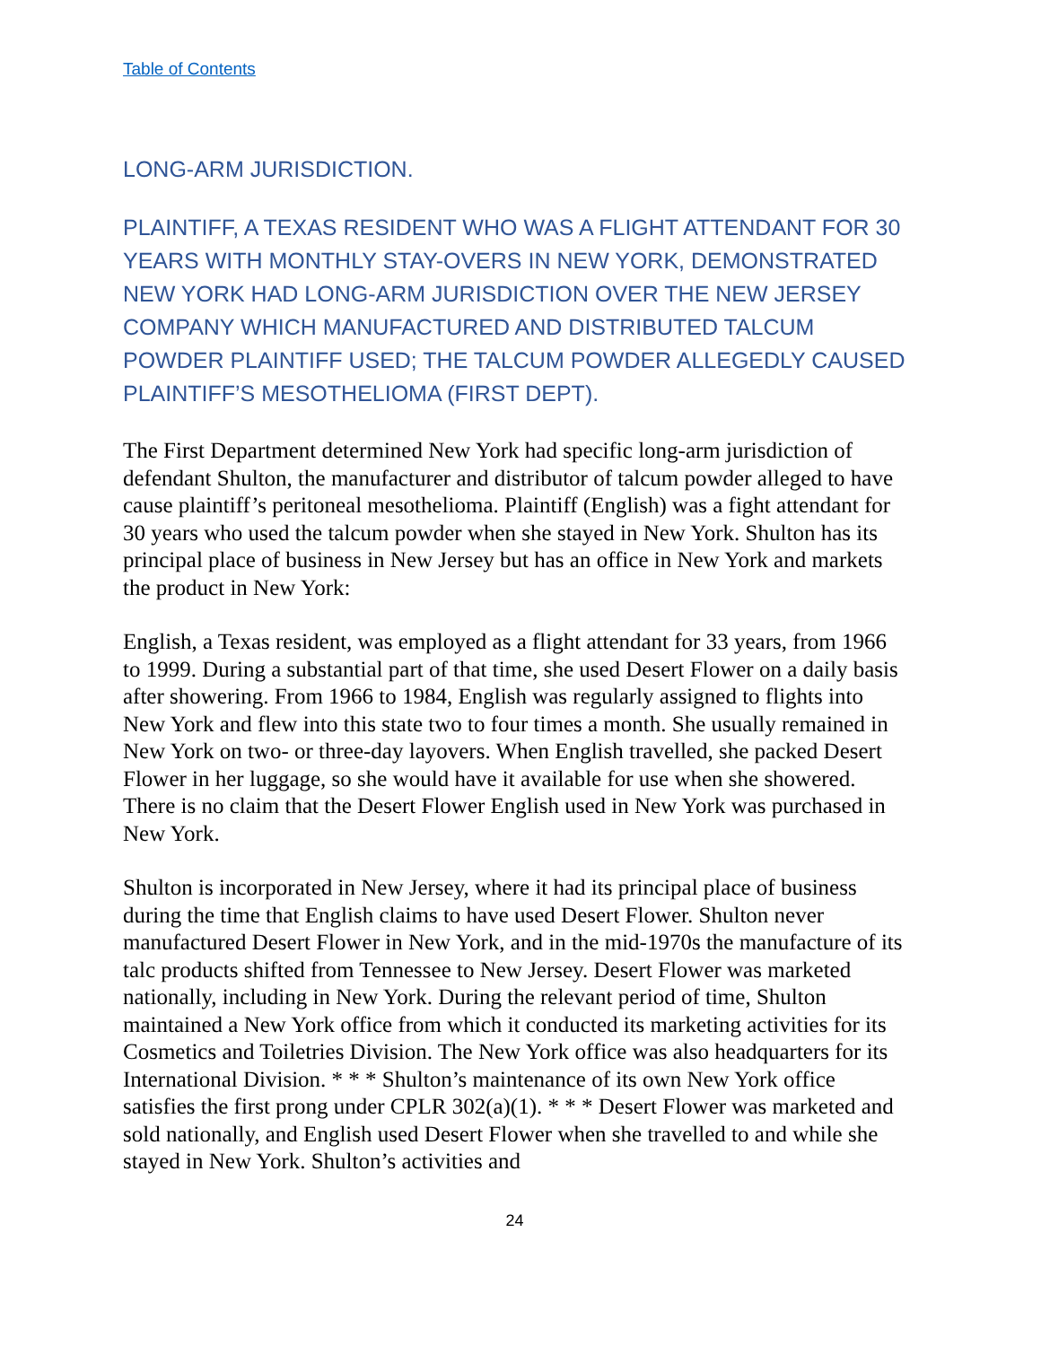Table of Contents
LONG-ARM JURISDICTION.
PLAINTIFF, A TEXAS RESIDENT WHO WAS A FLIGHT ATTENDANT FOR 30 YEARS WITH MONTHLY STAY-OVERS IN NEW YORK, DEMONSTRATED NEW YORK HAD LONG-ARM JURISDICTION OVER THE NEW JERSEY COMPANY WHICH MANUFACTURED AND DISTRIBUTED TALCUM POWDER PLAINTIFF USED; THE TALCUM POWDER ALLEGEDLY CAUSED PLAINTIFF’S MESOTHELIOMA (FIRST DEPT).
The First Department determined New York had specific long-arm jurisdiction of defendant Shulton, the manufacturer and distributor of talcum powder alleged to have cause plaintiff’s peritoneal mesothelioma. Plaintiff (English) was a fight attendant for 30 years who used the talcum powder when she stayed in New York. Shulton has its principal place of business in New Jersey but has an office in New York and markets the product in New York:
English, a Texas resident, was employed as a flight attendant for 33 years, from 1966 to 1999. During a substantial part of that time, she used Desert Flower on a daily basis after showering. From 1966 to 1984, English was regularly assigned to flights into New York and flew into this state two to four times a month. She usually remained in New York on two- or three-day layovers. When English travelled, she packed Desert Flower in her luggage, so she would have it available for use when she showered. There is no claim that the Desert Flower English used in New York was purchased in New York.
Shulton is incorporated in New Jersey, where it had its principal place of business during the time that English claims to have used Desert Flower. Shulton never manufactured Desert Flower in New York, and in the mid-1970s the manufacture of its talc products shifted from Tennessee to New Jersey. Desert Flower was marketed nationally, including in New York. During the relevant period of time, Shulton maintained a New York office from which it conducted its marketing activities for its Cosmetics and Toiletries Division. The New York office was also headquarters for its International Division. * * * Shulton’s maintenance of its own New York office satisfies the first prong under CPLR 302(a)(1). * * * Desert Flower was marketed and sold nationally, and English used Desert Flower when she travelled to and while she stayed in New York. Shulton’s activities and
24